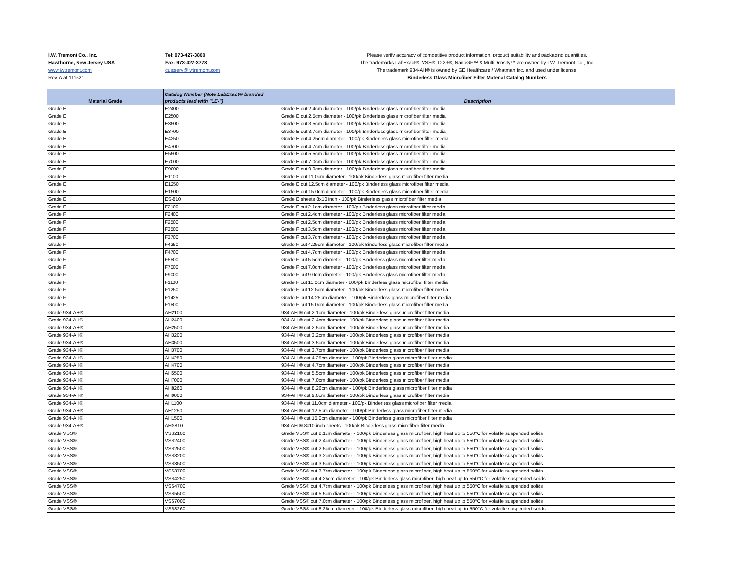I.W. Tremont Co., Inc.
Hawthorne, New Jersey USA
www.iwtremont.com
Rev. A at 111521
Tel: 973-427-3800
Fax: 973-427-3778
custserv@iwtremont.com
Please verify accuracy of competitive product information, product suitability and packaging quantities.
The trademarks LabExact®, VSS®, D-23®, NanoGF™ & MultiDensity™ are owned by I.W. Tremont Co., Inc.
The trademark 934-AH® is owned by GE Healthcare / Whatman Inc. and used under license.
Binderless Glass Microfiber Filter Material Catalog Numbers
| Material Grade | Catalog Number (Note LabExact® branded products lead with "LE-") | Description |
| --- | --- | --- |
| Grade E | E2400 | Grade E cut 2.4cm diameter - 100/pk Binderless glass microfiber filter media |
| Grade E | E2500 | Grade E cut 2.5cm diameter - 100/pk Binderless glass microfiber filter media |
| Grade E | E3500 | Grade E cut 3.5cm diameter - 100/pk Binderless glass microfiber filter media |
| Grade E | E3700 | Grade E cut 3.7cm diameter - 100/pk Binderless glass microfiber filter media |
| Grade E | E4250 | Grade E cut 4.25cm diameter - 100/pk Binderless glass microfiber filter media |
| Grade E | E4700 | Grade E cut 4.7cm diameter - 100/pk Binderless glass microfiber filter media |
| Grade E | E5500 | Grade E cut 5.5cm diameter - 100/pk Binderless glass microfiber filter media |
| Grade E | E7000 | Grade E cut 7.0cm diameter - 100/pk Binderless glass microfiber filter media |
| Grade E | E9000 | Grade E cut 9.0cm diameter - 100/pk Binderless glass microfiber filter media |
| Grade E | E1100 | Grade E cut 11.0cm diameter - 100/pk Binderless glass microfiber filter media |
| Grade E | E1250 | Grade E cut 12.5cm diameter - 100/pk Binderless glass microfiber filter media |
| Grade E | E1500 | Grade E cut 15.0cm diameter - 100/pk Binderless glass microfiber filter media |
| Grade E | ES-810 | Grade E sheets 8x10 inch - 100/pk Binderless glass microfiber filter media |
| Grade F | F2100 | Grade F cut 2.1cm diameter - 100/pk Binderless glass microfiber filter media |
| Grade F | F2400 | Grade F cut 2.4cm diameter - 100/pk Binderless glass microfiber filter media |
| Grade F | F2500 | Grade F cut 2.5cm diameter - 100/pk Binderless glass microfiber filter media |
| Grade F | F3500 | Grade F cut 3.5cm diameter - 100/pk Binderless glass microfiber filter media |
| Grade F | F3700 | Grade F cut 3.7cm diameter - 100/pk Binderless glass microfiber filter media |
| Grade F | F4250 | Grade F cut 4.25cm diameter - 100/pk Binderless glass microfiber filter media |
| Grade F | F4700 | Grade F cut 4.7cm diameter - 100/pk Binderless glass microfiber filter media |
| Grade F | F5500 | Grade F cut 5.5cm diameter - 100/pk Binderless glass microfiber filter media |
| Grade F | F7000 | Grade F cut 7.0cm diameter - 100/pk Binderless glass microfiber filter media |
| Grade F | F9000 | Grade F cut 9.0cm diameter - 100/pk Binderless glass microfiber filter media |
| Grade F | F1100 | Grade F cut 11.0cm diameter - 100/pk Binderless glass microfiber filter media |
| Grade F | F1250 | Grade F cut 12.5cm diameter - 100/pk Binderless glass microfiber filter media |
| Grade F | F1425 | Grade F cut 14.25cm diameter - 100/pk Binderless glass microfiber filter media |
| Grade F | F1500 | Grade F cut 15.0cm diameter - 100/pk Binderless glass microfiber filter media |
| Grade 934-AH® | AH2100 | 934-AH ® cut 2.1cm diameter - 100/pk Binderless glass microfiber filter media |
| Grade 934-AH® | AH2400 | 934-AH ® cut 2.4cm diameter - 100/pk Binderless glass microfiber filter media |
| Grade 934-AH® | AH2500 | 934-AH ® cut 2.5cm diameter - 100/pk Binderless glass microfiber filter media |
| Grade 934-AH® | AH3200 | 934-AH ® cut 3.2cm diameter - 100/pk Binderless glass microfiber filter media |
| Grade 934-AH® | AH3500 | 934-AH ® cut 3.5cm diameter - 100/pk Binderless glass microfiber filter media |
| Grade 934-AH® | AH3700 | 934-AH ® cut 3.7cm diameter - 100/pk Binderless glass microfiber filter media |
| Grade 934-AH® | AH4250 | 934-AH ® cut 4.25cm diameter - 100/pk Binderless glass microfiber filter media |
| Grade 934-AH® | AH4700 | 934-AH ® cut 4.7cm diameter - 100/pk Binderless glass microfiber filter media |
| Grade 934-AH® | AH5500 | 934-AH ® cut 5.5cm diameter - 100/pk Binderless glass microfiber filter media |
| Grade 934-AH® | AH7000 | 934-AH ® cut 7.0cm diameter - 100/pk Binderless glass microfiber filter media |
| Grade 934-AH® | AH8260 | 934-AH ® cut 8.26cm diameter - 100/pk Binderless glass microfiber filter media |
| Grade 934-AH® | AH9000 | 934-AH ® cut 9.0cm diameter - 100/pk Binderless glass microfiber filter media |
| Grade 934-AH® | AH1100 | 934-AH ® cut 11.0cm diameter - 100/pk Binderless glass microfiber filter media |
| Grade 934-AH® | AH1250 | 934-AH ® cut 12.5cm diameter - 100/pk Binderless glass microfiber filter media |
| Grade 934-AH® | AH1500 | 934-AH ® cut 15.0cm diameter - 100/pk Binderless glass microfiber filter media |
| Grade 934-AH® | AHS810 | 934-AH ® 8x10 inch sheets - 100/pk Binderless glass microfiber filter media |
| Grade VSS® | VSS2100 | Grade VSS® cut 2.1cm diameter - 100/pk Binderless glass microfiber, high heat up to 550°C for volatile suspended solids |
| Grade VSS® | VSS2400 | Grade VSS® cut 2.4cm diameter - 100/pk Binderless glass microfiber, high heat up to 550°C for volatile suspended solids |
| Grade VSS® | VSS2500 | Grade VSS® cut 2.5cm diameter - 100/pk Binderless glass microfiber, high heat up to 550°C for volatile suspended solids |
| Grade VSS® | VSS3200 | Grade VSS® cut 3.2cm diameter - 100/pk Binderless glass microfiber, high heat up to 550°C for volatile suspended solids |
| Grade VSS® | VSS3500 | Grade VSS® cut 3.5cm diameter - 100/pk Binderless glass microfiber, high heat up to 550°C for volatile suspended solids |
| Grade VSS® | VSS3700 | Grade VSS® cut 3.7cm diameter - 100/pk Binderless glass microfiber, high heat up to 550°C for volatile suspended solids |
| Grade VSS® | VSS4250 | Grade VSS® cut 4.25cm diameter - 100/pk Binderless glass microfiber, high heat up to 550°C for volatile suspended solids |
| Grade VSS® | VSS4700 | Grade VSS® cut 4.7cm diameter - 100/pk Binderless glass microfiber, high heat up to 550°C for volatile suspended solids |
| Grade VSS® | VSS5500 | Grade VSS® cut 5.5cm diameter - 100/pk Binderless glass microfiber, high heat up to 550°C for volatile suspended solids |
| Grade VSS® | VSS7000 | Grade VSS® cut 7.0cm diameter - 100/pk Binderless glass microfiber, high heat up to 550°C for volatile suspended solids |
| Grade VSS® | VSS8260 | Grade VSS® cut 8.26cm diameter - 100/pk Binderless glass microfiber, high heat up to 550°C for volatile suspended solids |